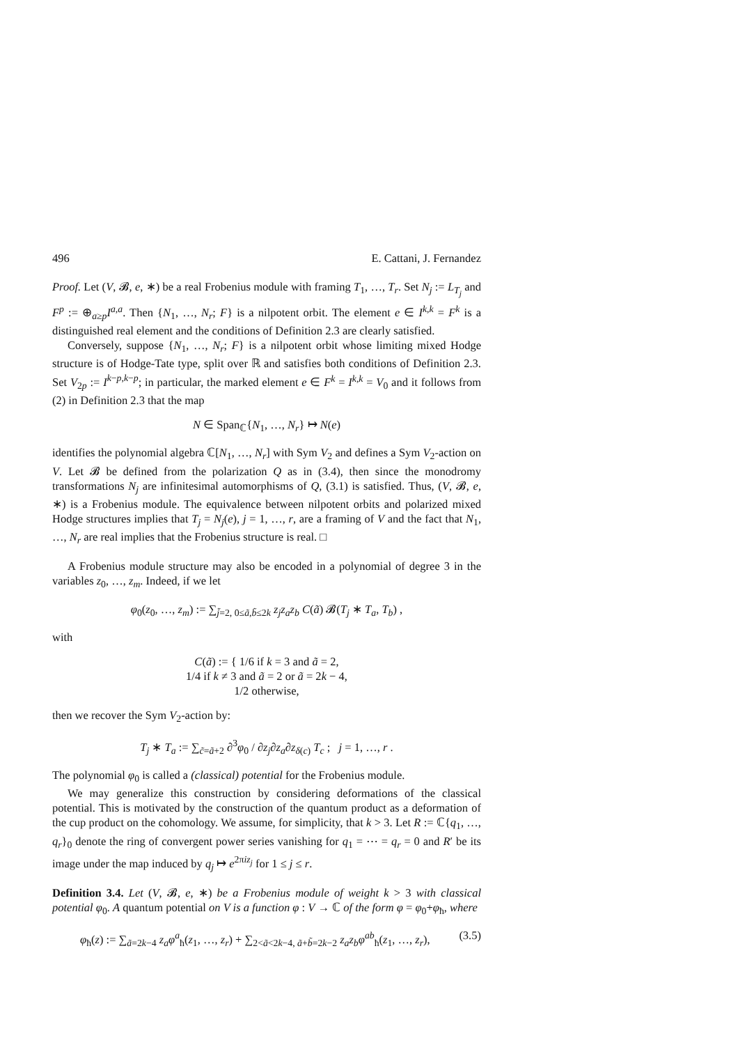496 E. Cattani, J. Fernandez
Proof. Let (V, 𝓑, e, ∗) be a real Frobenius module with framing T<sub>1</sub>, …, T<sub>r</sub>. Set N<sub>j</sub> := L<sub>T<sub>j</sub></sub> and F<sup>p</sup> := ⊕<sub>a≥p</sub>I<sup>a,a</sup>. Then {N<sub>1</sub>, …, N<sub>r</sub>; F} is a nilpotent orbit. The element e ∈ I<sup>k,k</sup> = F<sup>k</sup> is a distinguished real element and the conditions of Definition 2.3 are clearly satisfied.
Conversely, suppose {N<sub>1</sub>, …, N<sub>r</sub>; F} is a nilpotent orbit whose limiting mixed Hodge structure is of Hodge-Tate type, split over ℝ and satisfies both conditions of Definition 2.3. Set V<sub>2p</sub> := I<sup>k−p,k−p</sup>; in particular, the marked element e ∈ F<sup>k</sup> = I<sup>k,k</sup> = V<sub>0</sub> and it follows from (2) in Definition 2.3 that the map
N ∈ Span<sub>ℂ</sub>{N<sub>1</sub>, …, N<sub>r</sub>} ↦ N(e)
identifies the polynomial algebra ℂ[N<sub>1</sub>, …, N<sub>r</sub>] with Sym V<sub>2</sub> and defines a Sym V<sub>2</sub>-action on V. Let 𝓑 be defined from the polarization Q as in (3.4), then since the monodromy transformations N<sub>j</sub> are infinitesimal automorphisms of Q, (3.1) is satisfied. Thus, (V, 𝓑, e, ∗) is a Frobenius module. The equivalence between nilpotent orbits and polarized mixed Hodge structures implies that T<sub>j</sub> = N<sub>j</sub>(e), j = 1, …, r, are a framing of V and the fact that N<sub>1</sub>, …, N<sub>r</sub> are real implies that the Frobenius structure is real. □
A Frobenius module structure may also be encoded in a polynomial of degree 3 in the variables z<sub>0</sub>, …, z<sub>m</sub>. Indeed, if we let
φ<sub>0</sub>(z<sub>0</sub>, …, z<sub>m</sub>) := ∑<sub>j̃=2, 0≤ã,b̃≤2k</sub> z<sub>j</sub>z<sub>a</sub>z<sub>b</sub> C(ã) 𝓑(T<sub>j</sub> ∗ T<sub>a</sub>, T<sub>b</sub>) ,
with
C(ã) := { 1/6 if k = 3 and ã = 2,
1/4 if k ≠ 3 and ã = 2 or ã = 2k − 4,
1/2 otherwise,
then we recover the Sym V<sub>2</sub>-action by:
T<sub>j</sub> ∗ T<sub>a</sub> := ∑<sub>c̃=ã+2</sub> ∂<sup>3</sup>φ<sub>0</sub> / ∂z<sub>j</sub>∂z<sub>a</sub>∂z<sub>δ(c)</sub> T<sub>c</sub> ; j = 1, …, r .
The polynomial φ<sub>0</sub> is called a (classical) potential for the Frobenius module.
We may generalize this construction by considering deformations of the classical potential. This is motivated by the construction of the quantum product as a deformation of the cup product on the cohomology. We assume, for simplicity, that k > 3. Let R := ℂ{q<sub>1</sub>, …, q<sub>r</sub>}<sub>0</sub> denote the ring of convergent power series vanishing for q<sub>1</sub> = ⋯ = q<sub>r</sub> = 0 and R′ be its image under the map induced by q<sub>j</sub> ↦ e<sup>2πiz<sub>j</sub></sup> for 1 ≤ j ≤ r.
Definition 3.4. Let (V, 𝓑, e, ∗) be a Frobenius module of weight k > 3 with classical potential φ<sub>0</sub>. A quantum potential on V is a function φ : V → ℂ of the form φ = φ<sub>0</sub>+φ<sub>ħ</sub>, where
φ<sub>ħ</sub>(z) := ∑<sub>ã=2k−4</sub> z<sub>a</sub>φ<sup>a</sup><sub>ħ</sub>(z<sub>1</sub>, …, z<sub>r</sub>) + ∑<sub>2<ã<2k−4, ã+b̃=2k−2</sub> z<sub>a</sub>z<sub>b</sub>φ<sup>ab</sup><sub>ħ</sub>(z<sub>1</sub>, …, z<sub>r</sub>), (3.5)